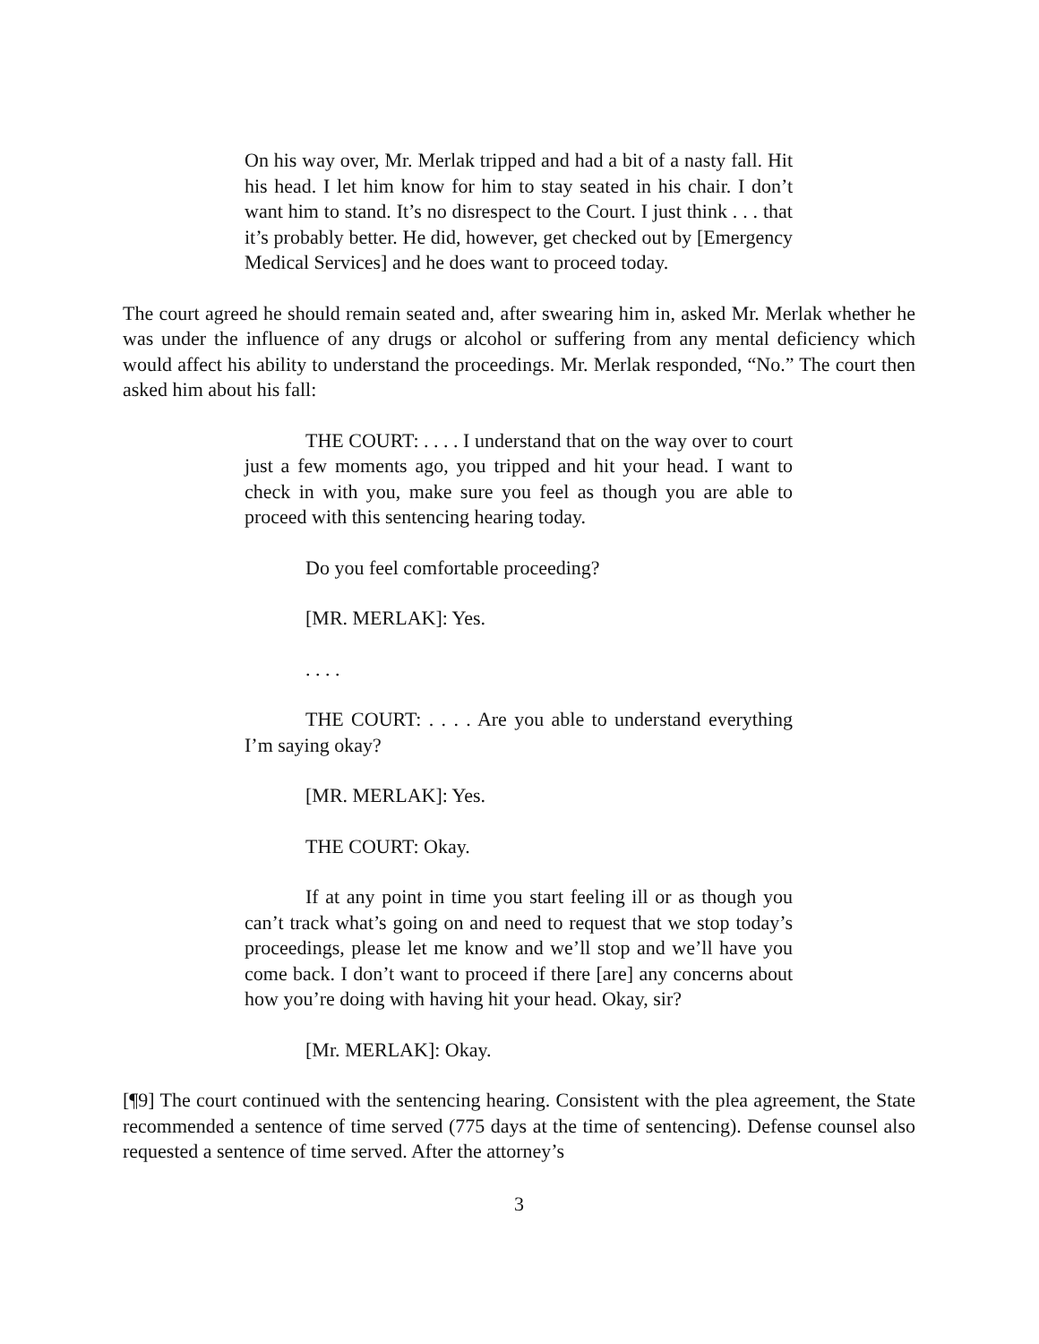On his way over, Mr. Merlak tripped and had a bit of a nasty fall. Hit his head. I let him know for him to stay seated in his chair. I don’t want him to stand. It’s no disrespect to the Court. I just think . . . that it’s probably better. He did, however, get checked out by [Emergency Medical Services] and he does want to proceed today.
The court agreed he should remain seated and, after swearing him in, asked Mr. Merlak whether he was under the influence of any drugs or alcohol or suffering from any mental deficiency which would affect his ability to understand the proceedings. Mr. Merlak responded, “No.” The court then asked him about his fall:
THE COURT: . . . . I understand that on the way over to court just a few moments ago, you tripped and hit your head. I want to check in with you, make sure you feel as though you are able to proceed with this sentencing hearing today.
Do you feel comfortable proceeding?
[MR. MERLAK]: Yes.
. . . .
THE COURT: . . . . Are you able to understand everything I’m saying okay?
[MR. MERLAK]: Yes.
THE COURT: Okay.
If at any point in time you start feeling ill or as though you can’t track what’s going on and need to request that we stop today’s proceedings, please let me know and we’ll stop and we’ll have you come back. I don’t want to proceed if there [are] any concerns about how you’re doing with having hit your head. Okay, sir?
[Mr. MERLAK]: Okay.
[¶9] The court continued with the sentencing hearing. Consistent with the plea agreement, the State recommended a sentence of time served (775 days at the time of sentencing). Defense counsel also requested a sentence of time served. After the attorney’s
3